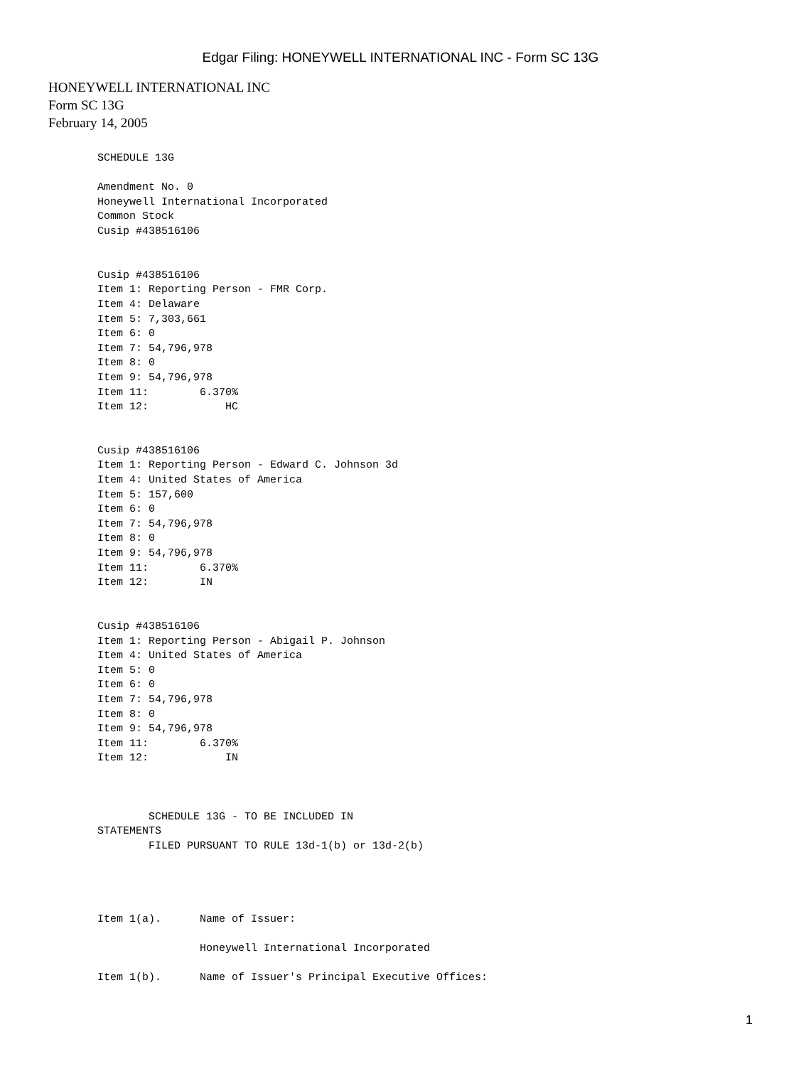Edgar Filing: HONEYWELL INTERNATIONAL INC - Form SC 13G
HONEYWELL INTERNATIONAL INC
Form SC 13G
February 14, 2005
SCHEDULE 13G

Amendment No. 0
Honeywell International Incorporated
Common Stock
Cusip #438516106


Cusip #438516106
Item 1: Reporting Person - FMR Corp.
Item 4: Delaware
Item 5: 7,303,661
Item 6: 0
Item 7: 54,796,978
Item 8: 0
Item 9: 54,796,978
Item 11:        6.370%
Item 12:            HC


Cusip #438516106
Item 1: Reporting Person - Edward C. Johnson 3d
Item 4: United States of America
Item 5: 157,600
Item 6: 0
Item 7: 54,796,978
Item 8: 0
Item 9: 54,796,978
Item 11:        6.370%
Item 12:        IN


Cusip #438516106
Item 1: Reporting Person - Abigail P. Johnson
Item 4: United States of America
Item 5: 0
Item 6: 0
Item 7: 54,796,978
Item 8: 0
Item 9: 54,796,978
Item 11:        6.370%
Item 12:            IN



        SCHEDULE 13G - TO BE INCLUDED IN
STATEMENTS
        FILED PURSUANT TO RULE 13d-1(b) or 13d-2(b)




Item 1(a).      Name of Issuer:

                Honeywell International Incorporated

Item 1(b).      Name of Issuer's Principal Executive Offices:
1